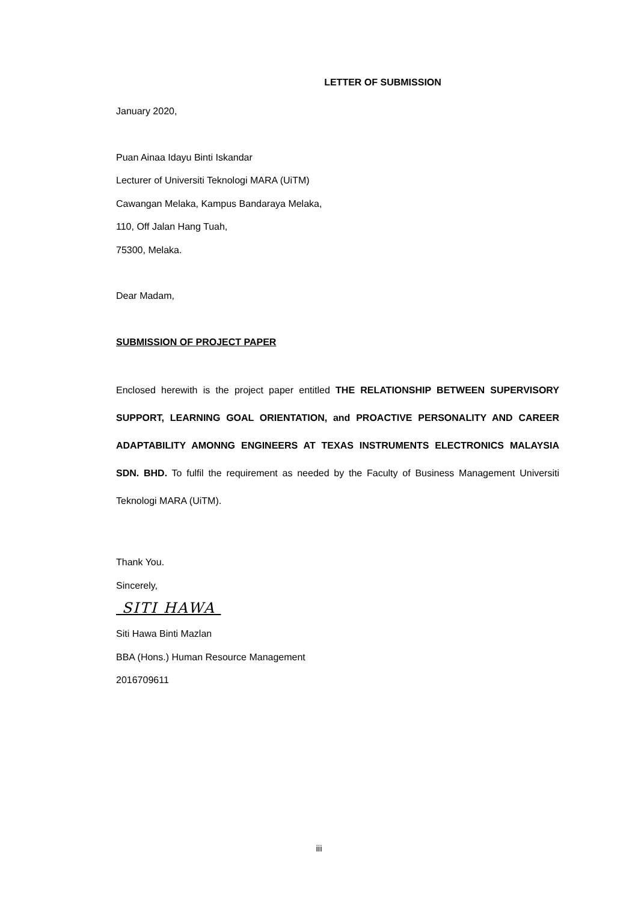LETTER OF SUBMISSION
January 2020,
Puan Ainaa Idayu Binti Iskandar
Lecturer of Universiti Teknologi MARA (UiTM)
Cawangan Melaka, Kampus Bandaraya Melaka,
110, Off Jalan Hang Tuah,
75300, Melaka.
Dear Madam,
SUBMISSION OF PROJECT PAPER
Enclosed herewith is the project paper entitled THE RELATIONSHIP BETWEEN SUPERVISORY SUPPORT, LEARNING GOAL ORIENTATION, and PROACTIVE PERSONALITY AND CAREER ADAPTABILITY AMONNG ENGINEERS AT TEXAS INSTRUMENTS ELECTRONICS MALAYSIA SDN. BHD. To fulfil the requirement as needed by the Faculty of Business Management Universiti Teknologi MARA (UiTM).
Thank You.
Sincerely,
SITI HAWA
Siti Hawa Binti Mazlan
BBA (Hons.) Human Resource Management
2016709611
iii